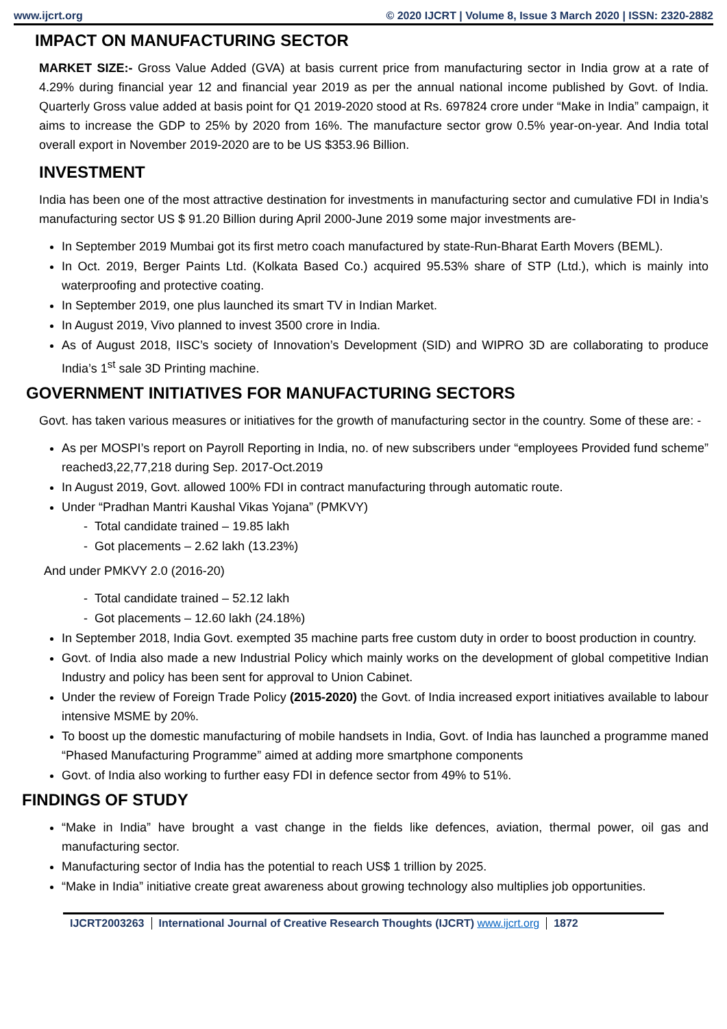www.ijcrt.org © 2020 IJCRT | Volume 8, Issue 3 March 2020 | ISSN: 2320-2882
IMPACT ON MANUFACTURING SECTOR
MARKET SIZE:- Gross Value Added (GVA) at basis current price from manufacturing sector in India grow at a rate of 4.29% during financial year 12 and financial year 2019 as per the annual national income published by Govt. of India. Quarterly Gross value added at basis point for Q1 2019-2020 stood at Rs. 697824 crore under “Make in India” campaign, it aims to increase the GDP to 25% by 2020 from 16%. The manufacture sector grow 0.5% year-on-year. And India total overall export in November 2019-2020 are to be US $353.96 Billion.
INVESTMENT
India has been one of the most attractive destination for investments in manufacturing sector and cumulative FDI in India’s manufacturing sector US $ 91.20 Billion during April 2000-June 2019 some major investments are-
In September 2019 Mumbai got its first metro coach manufactured by state-Run-Bharat Earth Movers (BEML).
In Oct. 2019, Berger Paints Ltd. (Kolkata Based Co.) acquired 95.53% share of STP (Ltd.), which is mainly into waterproofing and protective coating.
In September 2019, one plus launched its smart TV in Indian Market.
In August 2019, Vivo planned to invest 3500 crore in India.
As of August 2018, IISC’s society of Innovation’s Development (SID) and WIPRO 3D are collaborating to produce India’s 1<sup>st</sup> sale 3D Printing machine.
GOVERNMENT INITIATIVES FOR MANUFACTURING SECTORS
Govt. has taken various measures or initiatives for the growth of manufacturing sector in the country. Some of these are: -
As per MOSPI’s report on Payroll Reporting in India, no. of new subscribers under “employees Provided fund scheme” reached3,22,77,218 during Sep. 2017-Oct.2019
In August 2019, Govt. allowed 100% FDI in contract manufacturing through automatic route.
Under “Pradhan Mantri Kaushal Vikas Yojana” (PMKVY)
- Total candidate trained – 19.85 lakh
- Got placements – 2.62 lakh (13.23%)
And under PMKVY 2.0 (2016-20)
- Total candidate trained – 52.12 lakh
- Got placements – 12.60 lakh (24.18%)
In September 2018, India Govt. exempted 35 machine parts free custom duty in order to boost production in country.
Govt. of India also made a new Industrial Policy which mainly works on the development of global competitive Indian Industry and policy has been sent for approval to Union Cabinet.
Under the review of Foreign Trade Policy (2015-2020) the Govt. of India increased export initiatives available to labour intensive MSME by 20%.
To boost up the domestic manufacturing of mobile handsets in India, Govt. of India has launched a programme maned “Phased Manufacturing Programme” aimed at adding more smartphone components
Govt. of India also working to further easy FDI in defence sector from 49% to 51%.
FINDINGS OF STUDY
“Make in India” have brought a vast change in the fields like defences, aviation, thermal power, oil gas and manufacturing sector.
Manufacturing sector of India has the potential to reach US$ 1 trillion by 2025.
“Make in India” initiative create great awareness about growing technology also multiplies job opportunities.
IJCRT2003263 International Journal of Creative Research Thoughts (IJCRT) www.ijcrt.org 1872